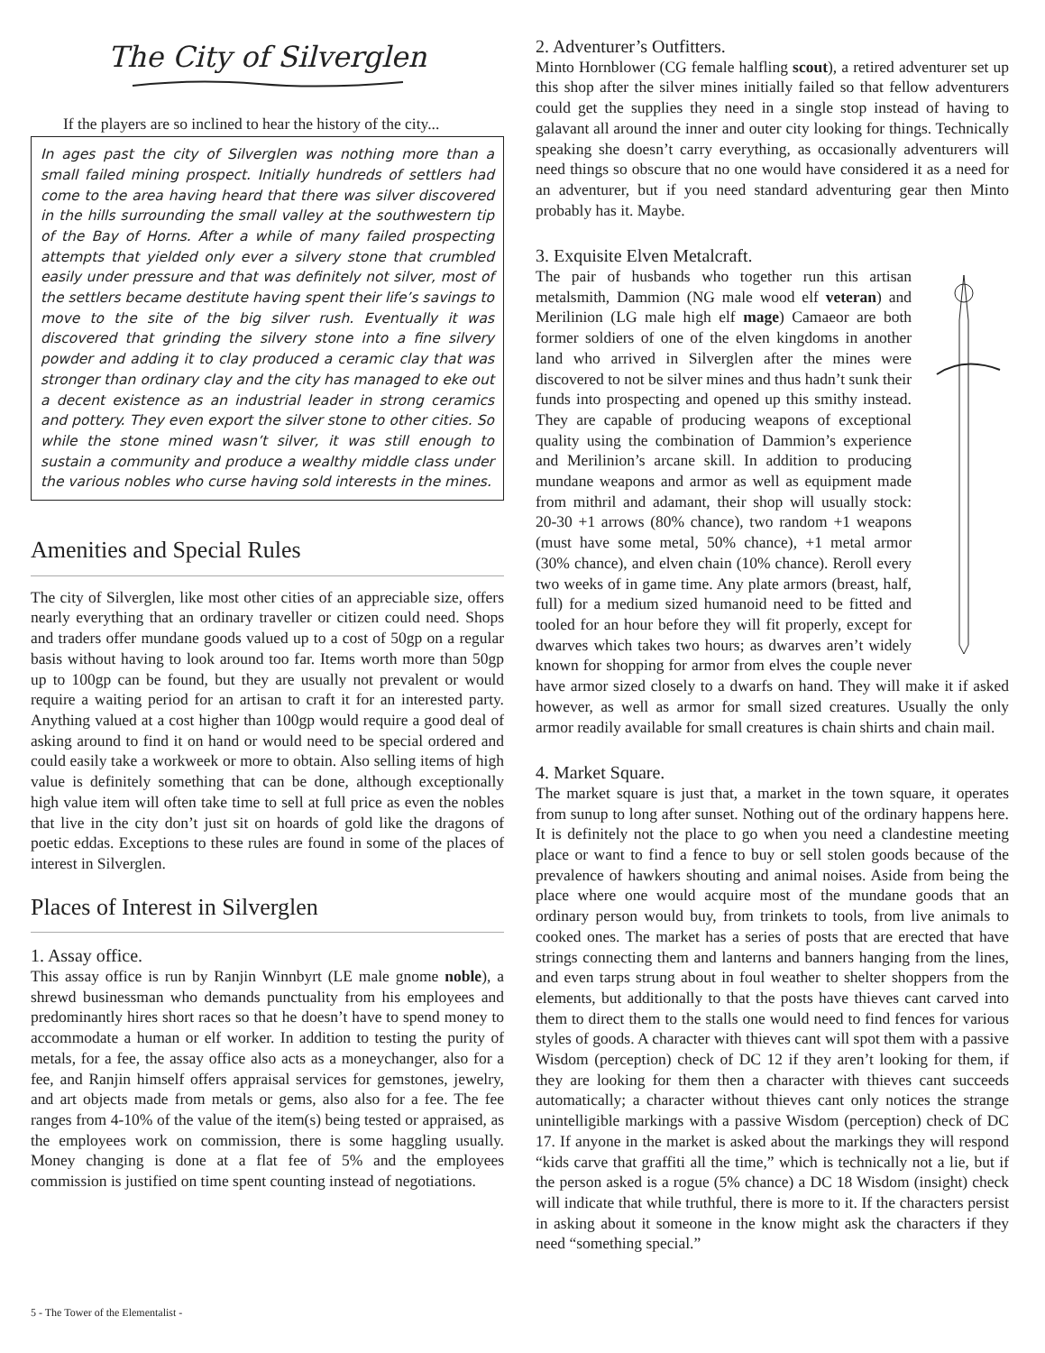The City of Silverglen
If the players are so inclined to hear the history of the city...
In ages past the city of Silverglen was nothing more than a small failed mining prospect. Initially hundreds of settlers had come to the area having heard that there was silver discovered in the hills surrounding the small valley at the southwestern tip of the Bay of Horns. After a while of many failed prospecting attempts that yielded only ever a silvery stone that crumbled easily under pressure and that was definitely not silver, most of the settlers became destitute having spent their life’s savings to move to the site of the big silver rush. Eventually it was discovered that grinding the silvery stone into a fine silvery powder and adding it to clay produced a ceramic clay that was stronger than ordinary clay and the city has managed to eke out a decent existence as an industrial leader in strong ceramics and pottery. They even export the silver stone to other cities. So while the stone mined wasn’t silver, it was still enough to sustain a community and produce a wealthy middle class under the various nobles who curse having sold interests in the mines.
Amenities and Special Rules
The city of Silverglen, like most other cities of an appreciable size, offers nearly everything that an ordinary traveller or citizen could need. Shops and traders offer mundane goods valued up to a cost of 50gp on a regular basis without having to look around too far. Items worth more than 50gp up to 100gp can be found, but they are usually not prevalent or would require a waiting period for an artisan to craft it for an interested party. Anything valued at a cost higher than 100gp would require a good deal of asking around to find it on hand or would need to be special ordered and could easily take a workweek or more to obtain. Also selling items of high value is definitely something that can be done, although exceptionally high value item will often take time to sell at full price as even the nobles that live in the city don’t just sit on hoards of gold like the dragons of poetic eddas. Exceptions to these rules are found in some of the places of interest in Silverglen.
Places of Interest in Silverglen
1. Assay office.
This assay office is run by Ranjin Winnbyrt (LE male gnome noble), a shrewd businessman who demands punctuality from his employees and predominantly hires short races so that he doesn’t have to spend money to accommodate a human or elf worker. In addition to testing the purity of metals, for a fee, the assay office also acts as a moneychanger, also for a fee, and Ranjin himself offers appraisal services for gemstones, jewelry, and art objects made from metals or gems, also also for a fee. The fee ranges from 4-10% of the value of the item(s) being tested or appraised, as the employees work on commission, there is some haggling usually. Money changing is done at a flat fee of 5% and the employees commission is justified on time spent counting instead of negotiations.
2. Adventurer’s Outfitters.
Minto Hornblower (CG female halfling scout), a retired adventurer set up this shop after the silver mines initially failed so that fellow adventurers could get the supplies they need in a single stop instead of having to galavant all around the inner and outer city looking for things. Technically speaking she doesn’t carry everything, as occasionally adventurers will need things so obscure that no one would have considered it as a need for an adventurer, but if you need standard adventuring gear then Minto probably has it. Maybe.
3. Exquisite Elven Metalcraft.
The pair of husbands who together run this artisan metalsmith, Dammion (NG male wood elf veteran) and Merilinion (LG male high elf mage) Camaeor are both former soldiers of one of the elven kingdoms in another land who arrived in Silverglen after the mines were discovered to not be silver mines and thus hadn’t sunk their funds into prospecting and opened up this smithy instead. They are capable of producing weapons of exceptional quality using the combination of Dammion’s experience and Merilinion’s arcane skill. In addition to producing mundane weapons and armor as well as equipment made from mithril and adamant, their shop will usually stock: 20-30 +1 arrows (80% chance), two random +1 weapons (must have some metal, 50% chance), +1 metal armor (30% chance), and elven chain (10% chance). Reroll every two weeks of in game time. Any plate armors (breast, half, full) for a medium sized humanoid need to be fitted and tooled for an hour before they will fit properly, except for dwarves which takes two hours; as dwarves aren’t widely known for shopping for armor from elves the couple never have armor sized closely to a dwarfs on hand. They will make it if asked however, as well as armor for small sized creatures. Usually the only armor readily available for small creatures is chain shirts and chain mail.
4. Market Square.
The market square is just that, a market in the town square, it operates from sunup to long after sunset. Nothing out of the ordinary happens here. It is definitely not the place to go when you need a clandestine meeting place or want to find a fence to buy or sell stolen goods because of the prevalence of hawkers shouting and animal noises. Aside from being the place where one would acquire most of the mundane goods that an ordinary person would buy, from trinkets to tools, from live animals to cooked ones. The market has a series of posts that are erected that have strings connecting them and lanterns and banners hanging from the lines, and even tarps strung about in foul weather to shelter shoppers from the elements, but additionally to that the posts have thieves cant carved into them to direct them to the stalls one would need to find fences for various styles of goods. A character with thieves cant will spot them with a passive Wisdom (perception) check of DC 12 if they aren’t looking for them, if they are looking for them then a character with thieves cant succeeds automatically; a character without thieves cant only notices the strange unintelligible markings with a passive Wisdom (perception) check of DC 17. If anyone in the market is asked about the markings they will respond “kids carve that graffiti all the time,” which is technically not a lie, but if the person asked is a rogue (5% chance) a DC 18 Wisdom (insight) check will indicate that while truthful, there is more to it. If the characters persist in asking about it someone in the know might ask the characters if they need “something special.”
5 - The Tower of the Elementalist -